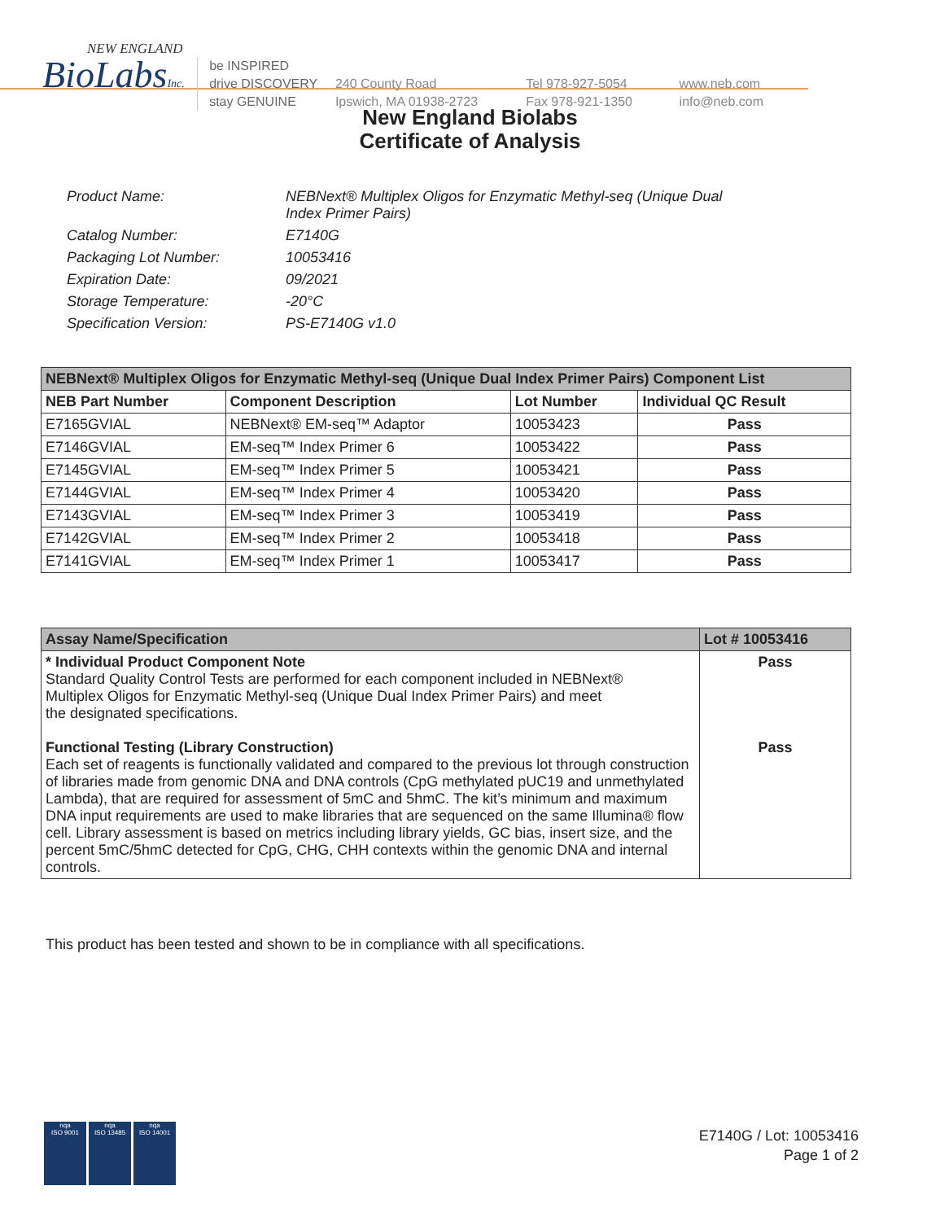NEW ENGLAND
BioLabsInc.
be INSPIRED
drive DISCOVERY
stay GENUINE
240 County Road
Ipswich, MA 01938-2723
Tel 978-927-5054
Fax 978-921-1350
www.neb.com
info@neb.com
New England Biolabs
Certificate of Analysis
| Product Name: | NEBNext® Multiplex Oligos for Enzymatic Methyl-seq (Unique Dual Index Primer Pairs) |
| Catalog Number: | E7140G |
| Packaging Lot Number: | 10053416 |
| Expiration Date: | 09/2021 |
| Storage Temperature: | -20°C |
| Specification Version: | PS-E7140G v1.0 |
| NEBNext® Multiplex Oligos for Enzymatic Methyl-seq (Unique Dual Index Primer Pairs) Component List | | | |
| --- | --- | --- | --- |
| NEB Part Number | Component Description | Lot Number | Individual QC Result |
| E7165GVIAL | NEBNext® EM-seq™ Adaptor | 10053423 | Pass |
| E7146GVIAL | EM-seq™ Index Primer 6 | 10053422 | Pass |
| E7145GVIAL | EM-seq™ Index Primer 5 | 10053421 | Pass |
| E7144GVIAL | EM-seq™ Index Primer 4 | 10053420 | Pass |
| E7143GVIAL | EM-seq™ Index Primer 3 | 10053419 | Pass |
| E7142GVIAL | EM-seq™ Index Primer 2 | 10053418 | Pass |
| E7141GVIAL | EM-seq™ Index Primer 1 | 10053417 | Pass |
| Assay Name/Specification | Lot # 10053416 |
| --- | --- |
| * Individual Product Component Note Standard Quality Control Tests are performed for each component included in NEBNext® Multiplex Oligos for Enzymatic Methyl-seq (Unique Dual Index Primer Pairs) and meet the designated specifications. Functional Testing (Library Construction) Each set of reagents is functionally validated and compared to the previous lot through construction of libraries made from genomic DNA and DNA controls (CpG methylated pUC19 and unmethylated Lambda), that are required for assessment of 5mC and 5hmC. The kit’s minimum and maximum DNA input requirements are used to make libraries that are sequenced on the same Illumina® flow cell. Library assessment is based on metrics including library yields, GC bias, insert size, and the percent 5mC/5hmC detected for CpG, CHG, CHH contexts within the genomic DNA and internal controls. | Pass Pass |
This product has been tested and shown to be in compliance with all specifications.
nqa
ISO 9001
nqa
ISO 13485
nqa
ISO 14001
E7140G / Lot: 10053416
Page 1 of 2